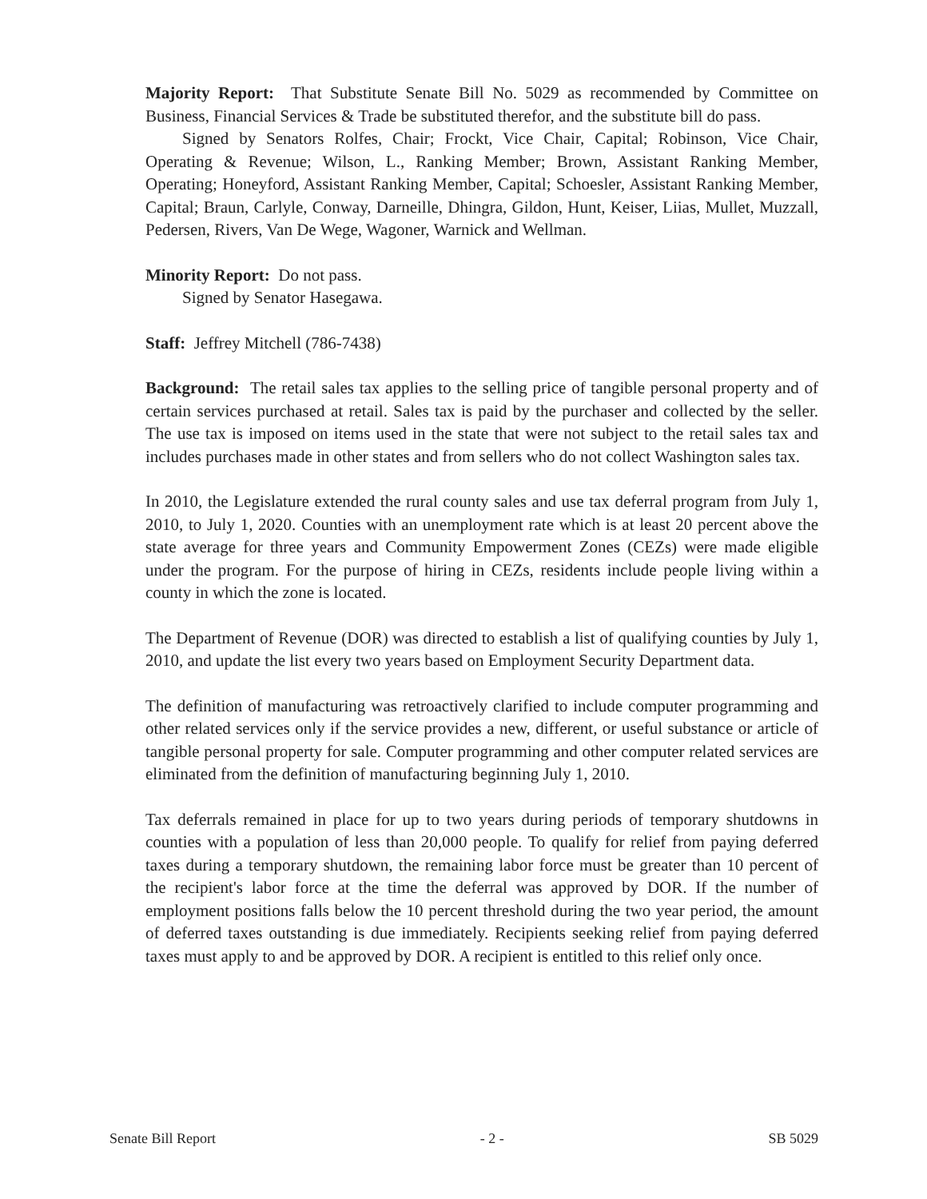Majority Report: That Substitute Senate Bill No. 5029 as recommended by Committee on Business, Financial Services & Trade be substituted therefor, and the substitute bill do pass.
Signed by Senators Rolfes, Chair; Frockt, Vice Chair, Capital; Robinson, Vice Chair, Operating & Revenue; Wilson, L., Ranking Member; Brown, Assistant Ranking Member, Operating; Honeyford, Assistant Ranking Member, Capital; Schoesler, Assistant Ranking Member, Capital; Braun, Carlyle, Conway, Darneille, Dhingra, Gildon, Hunt, Keiser, Liias, Mullet, Muzzall, Pedersen, Rivers, Van De Wege, Wagoner, Warnick and Wellman.
Minority Report: Do not pass.
Signed by Senator Hasegawa.
Staff: Jeffrey Mitchell (786-7438)
Background: The retail sales tax applies to the selling price of tangible personal property and of certain services purchased at retail. Sales tax is paid by the purchaser and collected by the seller. The use tax is imposed on items used in the state that were not subject to the retail sales tax and includes purchases made in other states and from sellers who do not collect Washington sales tax.
In 2010, the Legislature extended the rural county sales and use tax deferral program from July 1, 2010, to July 1, 2020. Counties with an unemployment rate which is at least 20 percent above the state average for three years and Community Empowerment Zones (CEZs) were made eligible under the program. For the purpose of hiring in CEZs, residents include people living within a county in which the zone is located.
The Department of Revenue (DOR) was directed to establish a list of qualifying counties by July 1, 2010, and update the list every two years based on Employment Security Department data.
The definition of manufacturing was retroactively clarified to include computer programming and other related services only if the service provides a new, different, or useful substance or article of tangible personal property for sale. Computer programming and other computer related services are eliminated from the definition of manufacturing beginning July 1, 2010.
Tax deferrals remained in place for up to two years during periods of temporary shutdowns in counties with a population of less than 20,000 people. To qualify for relief from paying deferred taxes during a temporary shutdown, the remaining labor force must be greater than 10 percent of the recipient's labor force at the time the deferral was approved by DOR. If the number of employment positions falls below the 10 percent threshold during the two year period, the amount of deferred taxes outstanding is due immediately. Recipients seeking relief from paying deferred taxes must apply to and be approved by DOR. A recipient is entitled to this relief only once.
Senate Bill Report - 2 - SB 5029